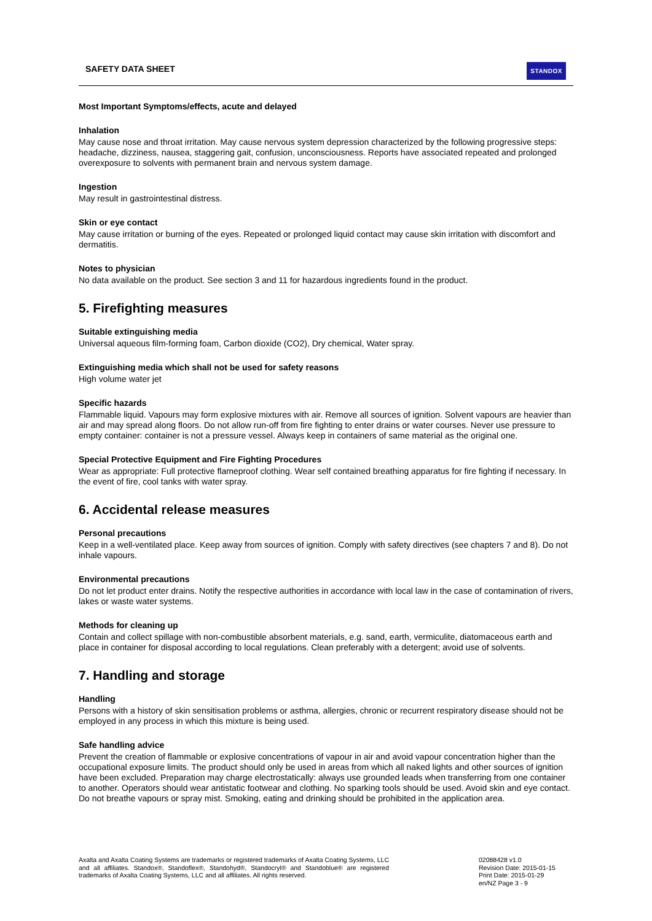SAFETY DATA SHEET STANDOX
Most Important Symptoms/effects, acute and delayed
Inhalation
May cause nose and throat irritation. May cause nervous system depression characterized by the following progressive steps: headache, dizziness, nausea, staggering gait, confusion, unconsciousness. Reports have associated repeated and prolonged overexposure to solvents with permanent brain and nervous system damage.
Ingestion
May result in gastrointestinal distress.
Skin or eye contact
May cause irritation or burning of the eyes. Repeated or prolonged liquid contact may cause skin irritation with discomfort and dermatitis.
Notes to physician
No data available on the product. See section 3 and 11 for hazardous ingredients found in the product.
5. Firefighting measures
Suitable extinguishing media
Universal aqueous film-forming foam, Carbon dioxide (CO2), Dry chemical, Water spray.
Extinguishing media which shall not be used for safety reasons
High volume water jet
Specific hazards
Flammable liquid. Vapours may form explosive mixtures with air. Remove all sources of ignition. Solvent vapours are heavier than air and may spread along floors. Do not allow run-off from fire fighting to enter drains or water courses. Never use pressure to empty container: container is not a pressure vessel. Always keep in containers of same material as the original one.
Special Protective Equipment and Fire Fighting Procedures
Wear as appropriate: Full protective flameproof clothing. Wear self contained breathing apparatus for fire fighting if necessary. In the event of fire, cool tanks with water spray.
6. Accidental release measures
Personal precautions
Keep in a well-ventilated place. Keep away from sources of ignition. Comply with safety directives (see chapters 7 and 8). Do not inhale vapours.
Environmental precautions
Do not let product enter drains. Notify the respective authorities in accordance with local law in the case of contamination of rivers, lakes or waste water systems.
Methods for cleaning up
Contain and collect spillage with non-combustible absorbent materials, e.g. sand, earth, vermiculite, diatomaceous earth and place in container for disposal according to local regulations. Clean preferably with a detergent; avoid use of solvents.
7. Handling and storage
Handling
Persons with a history of skin sensitisation problems or asthma, allergies, chronic or recurrent respiratory disease should not be employed in any process in which this mixture is being used.
Safe handling advice
Prevent the creation of flammable or explosive concentrations of vapour in air and avoid vapour concentration higher than the occupational exposure limits. The product should only be used in areas from which all naked lights and other sources of ignition have been excluded. Preparation may charge electrostatically: always use grounded leads when transferring from one container to another. Operators should wear antistatic footwear and clothing. No sparking tools should be used. Avoid skin and eye contact. Do not breathe vapours or spray mist. Smoking, eating and drinking should be prohibited in the application area.
Axalta and Axalta Coating Systems are trademarks or registered trademarks of Axalta Coating Systems, LLC and all affiliates. Standox®, Standoflex®, Standohyd®, Standocryl® and Standoblue® are registered trademarks of Axalta Coating Systems, LLC and all affiliates. All rights reserved.
02088428 v1.0
Revision Date: 2015-01-15
Print Date: 2015-01-29
en/NZ Page 3 - 9